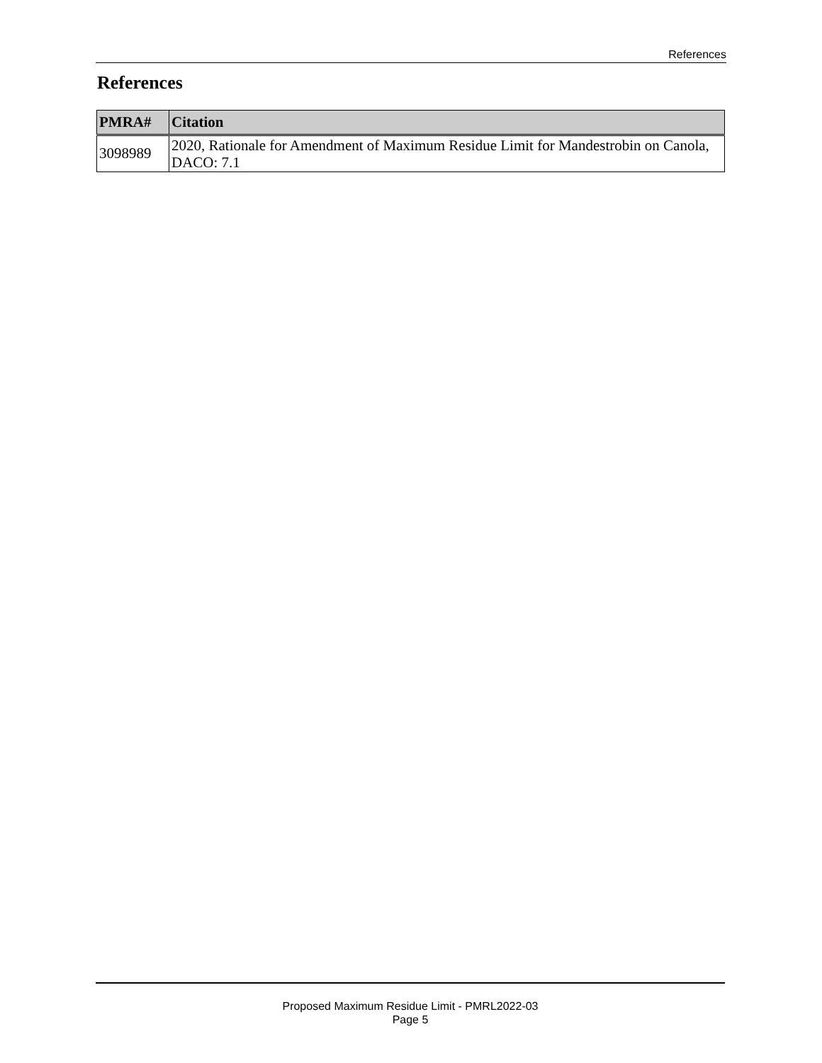References
References
| PMRA# | Citation |
| --- | --- |
| 3098989 | 2020, Rationale for Amendment of Maximum Residue Limit for Mandestrobin on Canola, DACO: 7.1 |
Proposed Maximum Residue Limit - PMRL2022-03
Page 5